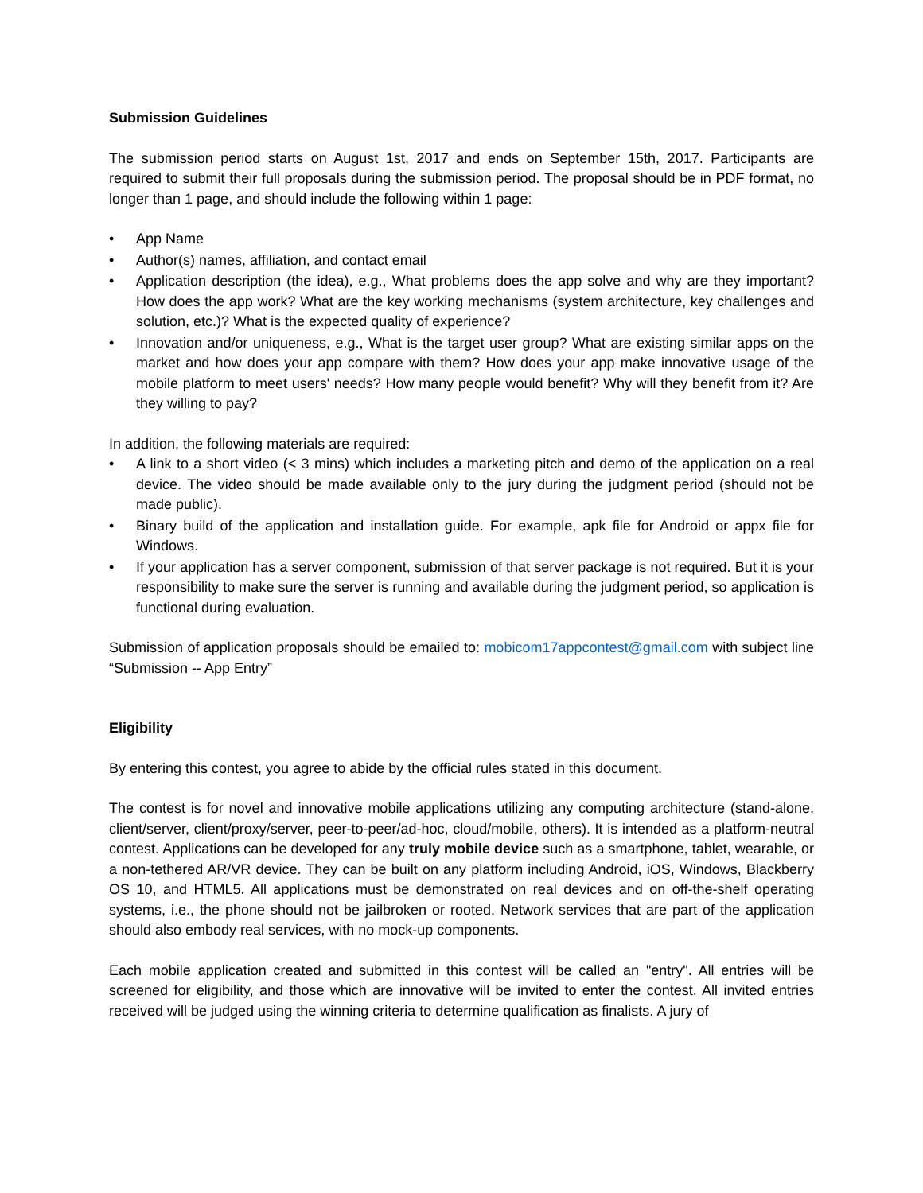Submission Guidelines
The submission period starts on August 1st, 2017 and ends on September 15th, 2017. Participants are required to submit their full proposals during the submission period. The proposal should be in PDF format, no longer than 1 page, and should include the following within 1 page:
• App Name
• Author(s) names, affiliation, and contact email
• Application description (the idea), e.g., What problems does the app solve and why are they important? How does the app work? What are the key working mechanisms (system architecture, key challenges and solution, etc.)? What is the expected quality of experience?
• Innovation and/or uniqueness, e.g., What is the target user group? What are existing similar apps on the market and how does your app compare with them? How does your app make innovative usage of the mobile platform to meet users' needs? How many people would benefit? Why will they benefit from it? Are they willing to pay?
In addition, the following materials are required:
• A link to a short video (< 3 mins) which includes a marketing pitch and demo of the application on a real device. The video should be made available only to the jury during the judgment period (should not be made public).
• Binary build of the application and installation guide. For example, apk file for Android or appx file for Windows.
• If your application has a server component, submission of that server package is not required. But it is your responsibility to make sure the server is running and available during the judgment period, so application is functional during evaluation.
Submission of application proposals should be emailed to: mobicom17appcontest@gmail.com with subject line “Submission -- App Entry”
Eligibility
By entering this contest, you agree to abide by the official rules stated in this document.
The contest is for novel and innovative mobile applications utilizing any computing architecture (stand-alone, client/server, client/proxy/server, peer-to-peer/ad-hoc, cloud/mobile, others). It is intended as a platform-neutral contest. Applications can be developed for any truly mobile device such as a smartphone, tablet, wearable, or a non-tethered AR/VR device. They can be built on any platform including Android, iOS, Windows, Blackberry OS 10, and HTML5. All applications must be demonstrated on real devices and on off-the-shelf operating systems, i.e., the phone should not be jailbroken or rooted. Network services that are part of the application should also embody real services, with no mock-up components.
Each mobile application created and submitted in this contest will be called an "entry". All entries will be screened for eligibility, and those which are innovative will be invited to enter the contest. All invited entries received will be judged using the winning criteria to determine qualification as finalists. A jury of